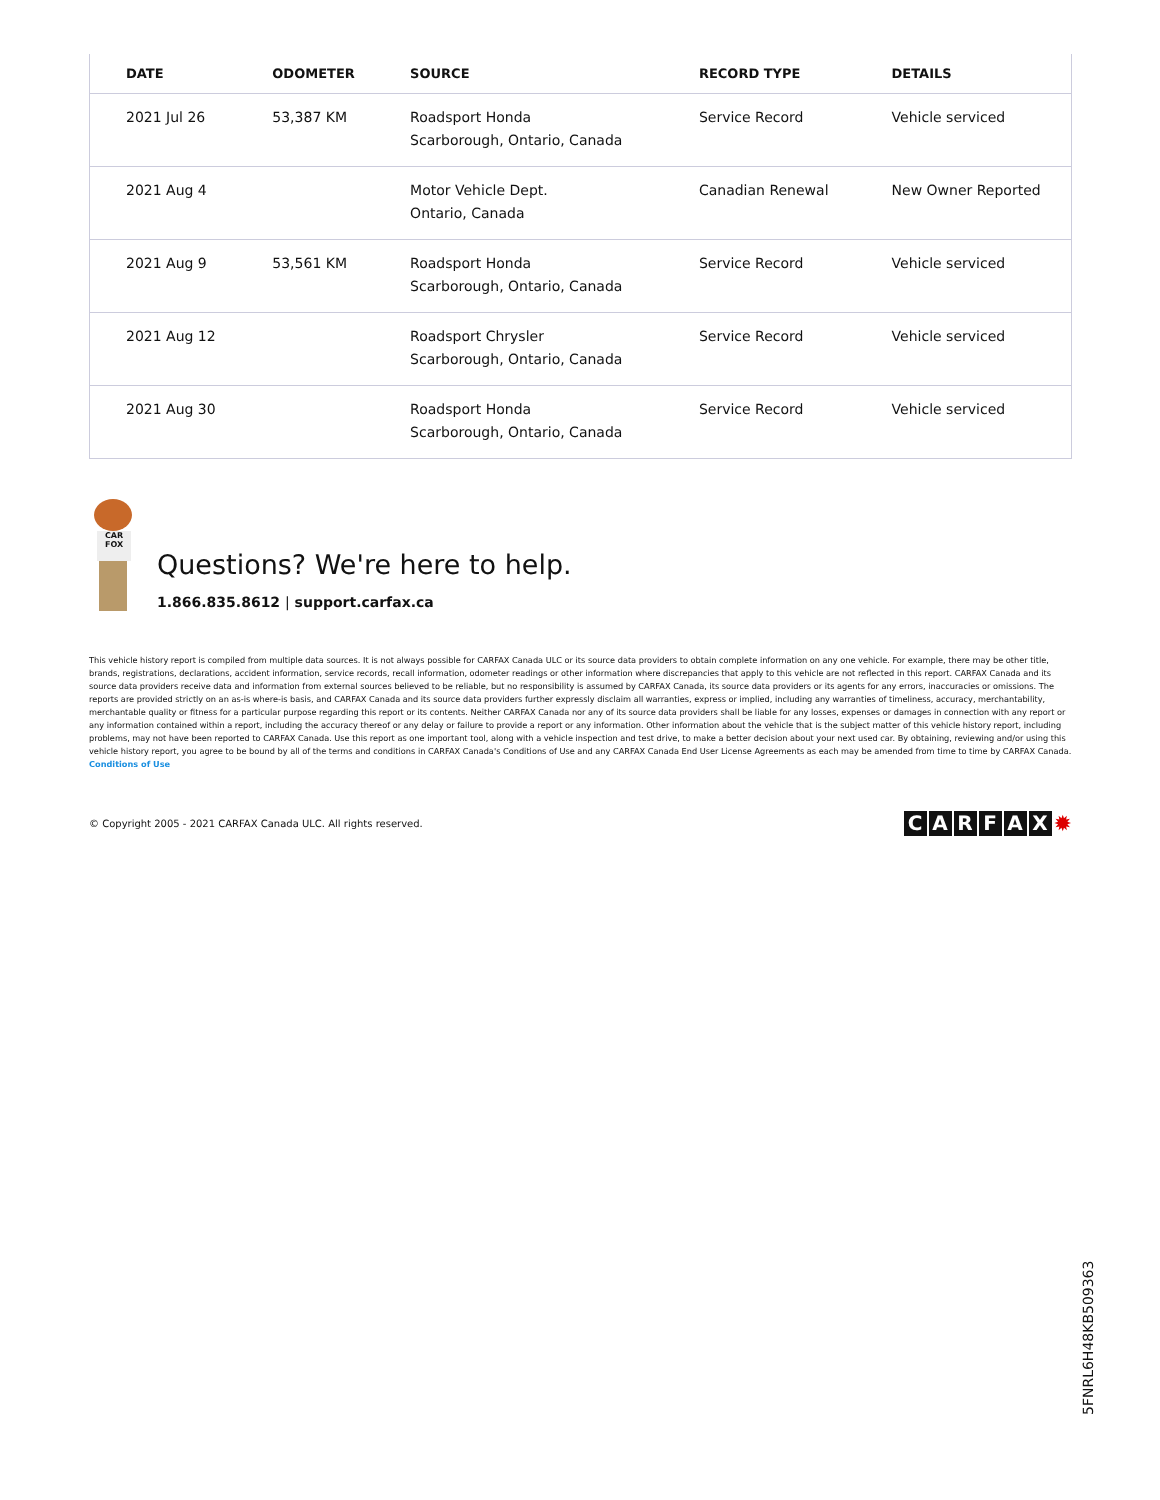| DATE | ODOMETER | SOURCE | RECORD TYPE | DETAILS |
| --- | --- | --- | --- | --- |
| 2021 Jul 26 | 53,387 KM | Roadsport Honda Scarborough, Ontario, Canada | Service Record | Vehicle serviced |
| 2021 Aug 4 | | Motor Vehicle Dept. Ontario, Canada | Canadian Renewal | New Owner Reported |
| 2021 Aug 9 | 53,561 KM | Roadsport Honda Scarborough, Ontario, Canada | Service Record | Vehicle serviced |
| 2021 Aug 12 | | Roadsport Chrysler Scarborough, Ontario, Canada | Service Record | Vehicle serviced |
| 2021 Aug 30 | | Roadsport Honda Scarborough, Ontario, Canada | Service Record | Vehicle serviced |
CAR FOX
Questions? We're here to help.
1.866.835.8612 | support.carfax.ca
This vehicle history report is compiled from multiple data sources. It is not always possible for CARFAX Canada ULC or its source data providers to obtain complete information on any one vehicle. For example, there may be other title, brands, registrations, declarations, accident information, service records, recall information, odometer readings or other information where discrepancies that apply to this vehicle are not reflected in this report. CARFAX Canada and its source data providers receive data and information from external sources believed to be reliable, but no responsibility is assumed by CARFAX Canada, its source data providers or its agents for any errors, inaccuracies or omissions. The reports are provided strictly on an as-is where-is basis, and CARFAX Canada and its source data providers further expressly disclaim all warranties, express or implied, including any warranties of timeliness, accuracy, merchantability, merchantable quality or fitness for a particular purpose regarding this report or its contents. Neither CARFAX Canada nor any of its source data providers shall be liable for any losses, expenses or damages in connection with any report or any information contained within a report, including the accuracy thereof or any delay or failure to provide a report or any information. Other information about the vehicle that is the subject matter of this vehicle history report, including problems, may not have been reported to CARFAX Canada. Use this report as one important tool, along with a vehicle inspection and test drive, to make a better decision about your next used car. By obtaining, reviewing and/or using this vehicle history report, you agree to be bound by all of the terms and conditions in CARFAX Canada's Conditions of Use and any CARFAX Canada End User License Agreements as each may be amended from time to time by CARFAX Canada. Conditions of Use
© Copyright 2005 - 2021 CARFAX Canada ULC. All rights reserved.
CARFAX ✹
5FNRL6H48KB509363